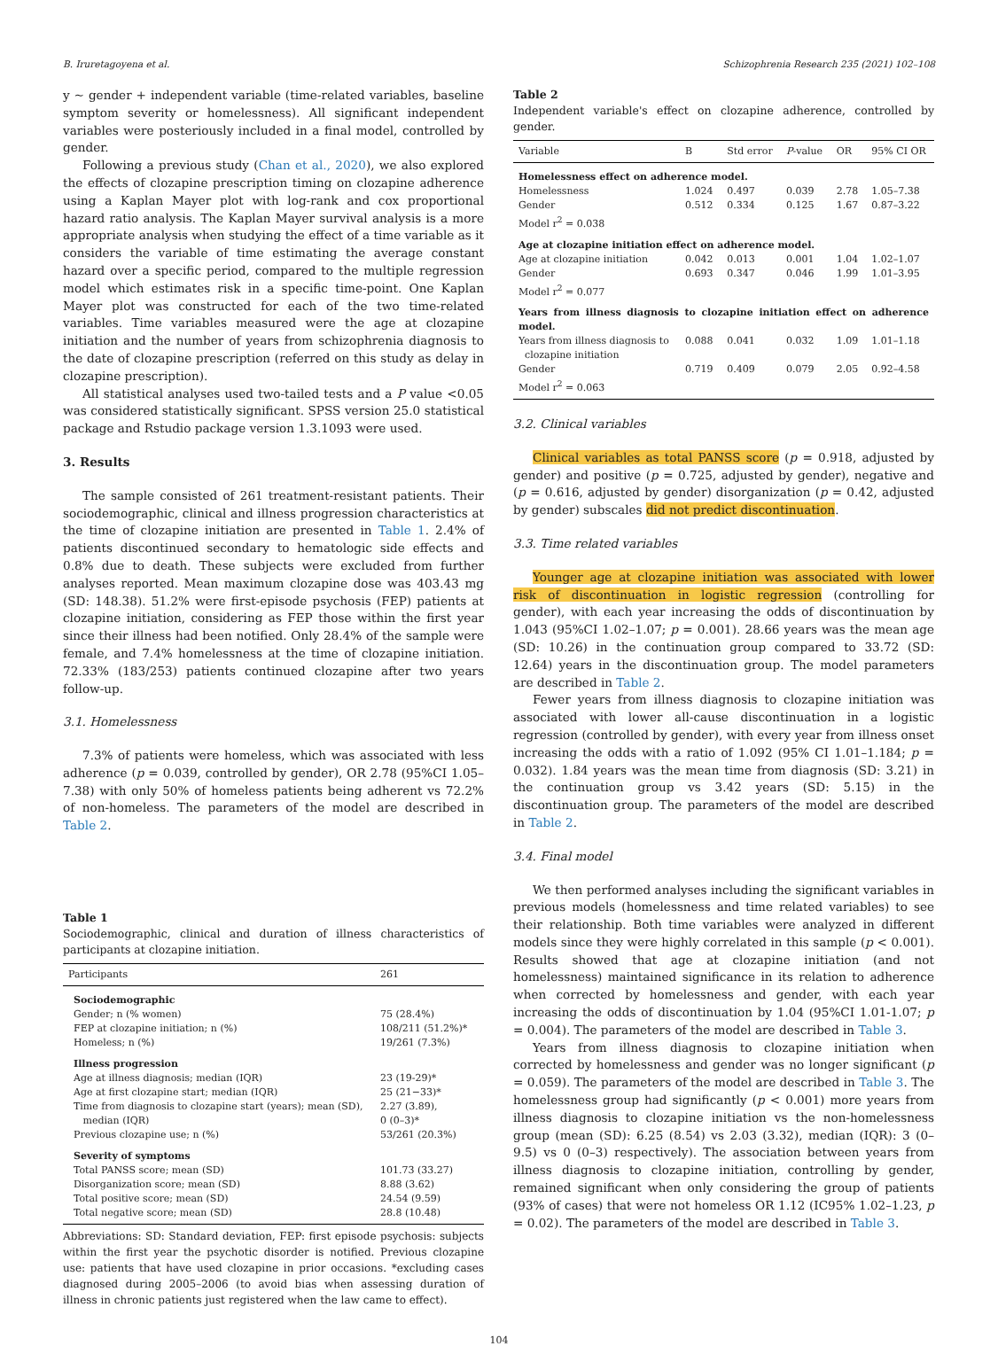B. Iruretagoyena et al. Schizophrenia Research 235 (2021) 102–108
y ∼ gender + independent variable (time-related variables, baseline symptom severity or homelessness). All significant independent variables were posteriously included in a final model, controlled by gender.
Following a previous study (Chan et al., 2020), we also explored the effects of clozapine prescription timing on clozapine adherence using a Kaplan Mayer plot with log-rank and cox proportional hazard ratio analysis. The Kaplan Mayer survival analysis is a more appropriate analysis when studying the effect of a time variable as it considers the variable of time estimating the average constant hazard over a specific period, compared to the multiple regression model which estimates risk in a specific time-point. One Kaplan Mayer plot was constructed for each of the two time-related variables. Time variables measured were the age at clozapine initiation and the number of years from schizophrenia diagnosis to the date of clozapine prescription (referred on this study as delay in clozapine prescription).
All statistical analyses used two-tailed tests and a P value <0.05 was considered statistically significant. SPSS version 25.0 statistical package and Rstudio package version 1.3.1093 were used.
3. Results
The sample consisted of 261 treatment-resistant patients. Their sociodemographic, clinical and illness progression characteristics at the time of clozapine initiation are presented in Table 1. 2.4% of patients discontinued secondary to hematologic side effects and 0.8% due to death. These subjects were excluded from further analyses reported. Mean maximum clozapine dose was 403.43 mg (SD: 148.38). 51.2% were first-episode psychosis (FEP) patients at clozapine initiation, considering as FEP those within the first year since their illness had been notified. Only 28.4% of the sample were female, and 7.4% homelessness at the time of clozapine initiation. 72.33% (183/253) patients continued clozapine after two years follow-up.
3.1. Homelessness
7.3% of patients were homeless, which was associated with less adherence (p = 0.039, controlled by gender), OR 2.78 (95%CI 1.05–7.38) with only 50% of homeless patients being adherent vs 72.2% of non-homeless. The parameters of the model are described in Table 2.
Table 1
Sociodemographic, clinical and duration of illness characteristics of participants at clozapine initiation.
| Participants | 261 |
| --- | --- |
| Sociodemographic | |
| Gender; n (% women) | 75 (28.4%) |
| FEP at clozapine initiation; n (%) | 108/211 (51.2%)* |
| Homeless; n (%) | 19/261 (7.3%) |
| Illness progression | |
| Age at illness diagnosis; median (IQR) | 23 (19-29)* |
| Age at first clozapine start; median (IQR) | 25 (21−33)* |
| Time from diagnosis to clozapine start (years); mean (SD), median (IQR) | 2.27 (3.89), 0 (0–3)* |
| Previous clozapine use; n (%) | 53/261 (20.3%) |
| Severity of symptoms | |
| Total PANSS score; mean (SD) | 101.73 (33.27) |
| Disorganization score; mean (SD) | 8.88 (3.62) |
| Total positive score; mean (SD) | 24.54 (9.59) |
| Total negative score; mean (SD) | 28.8 (10.48) |
Abbreviations: SD: Standard deviation, FEP: first episode psychosis: subjects within the first year the psychotic disorder is notified. Previous clozapine use: patients that have used clozapine in prior occasions. *excluding cases diagnosed during 2005–2006 (to avoid bias when assessing duration of illness in chronic patients just registered when the law came to effect).
Table 2
Independent variable's effect on clozapine adherence, controlled by gender.
| Variable | B | Std error | P -value | OR | 95% CI OR |
| --- | --- | --- | --- | --- | --- |
| Homelessness effect on adherence model. | | | | | |
| Homelessness | 1.024 | 0.497 | 0.039 | 2.78 | 1.05–7.38 |
| Gender | 0.512 | 0.334 | 0.125 | 1.67 | 0.87–3.22 |
| Model r<sup>2</sup> = 0.038 | | | | | |
| Age at clozapine initiation effect on adherence model. | | | | | |
| Age at clozapine initiation | 0.042 | 0.013 | 0.001 | 1.04 | 1.02–1.07 |
| Gender | 0.693 | 0.347 | 0.046 | 1.99 | 1.01–3.95 |
| Model r<sup>2</sup> = 0.077 | | | | | |
| Years from illness diagnosis to clozapine initiation effect on adherence model. | | | | | |
| Years from illness diagnosis to clozapine initiation | 0.088 | 0.041 | 0.032 | 1.09 | 1.01–1.18 |
| Gender | 0.719 | 0.409 | 0.079 | 2.05 | 0.92–4.58 |
| Model r<sup>2</sup> = 0.063 | | | | | |
3.2. Clinical variables
Clinical variables as total PANSS score (p = 0.918, adjusted by gender) and positive (p = 0.725, adjusted by gender), negative and (p = 0.616, adjusted by gender) disorganization (p = 0.42, adjusted by gender) subscales did not predict discontinuation.
3.3. Time related variables
Younger age at clozapine initiation was associated with lower risk of discontinuation in logistic regression (controlling for gender), with each year increasing the odds of discontinuation by 1.043 (95%CI 1.02–1.07; p = 0.001). 28.66 years was the mean age (SD: 10.26) in the continuation group compared to 33.72 (SD: 12.64) years in the discontinuation group. The model parameters are described in Table 2.
Fewer years from illness diagnosis to clozapine initiation was associated with lower all-cause discontinuation in a logistic regression (controlled by gender), with every year from illness onset increasing the odds with a ratio of 1.092 (95% CI 1.01–1.184; p = 0.032). 1.84 years was the mean time from diagnosis (SD: 3.21) in the continuation group vs 3.42 years (SD: 5.15) in the discontinuation group. The parameters of the model are described in Table 2.
3.4. Final model
We then performed analyses including the significant variables in previous models (homelessness and time related variables) to see their relationship. Both time variables were analyzed in different models since they were highly correlated in this sample (p < 0.001). Results showed that age at clozapine initiation (and not homelessness) maintained significance in its relation to adherence when corrected by homelessness and gender, with each year increasing the odds of discontinuation by 1.04 (95%CI 1.01-1.07; p = 0.004). The parameters of the model are described in Table 3.
Years from illness diagnosis to clozapine initiation when corrected by homelessness and gender was no longer significant (p = 0.059). The parameters of the model are described in Table 3. The homelessness group had significantly (p < 0.001) more years from illness diagnosis to clozapine initiation vs the non-homelessness group (mean (SD): 6.25 (8.54) vs 2.03 (3.32), median (IQR): 3 (0–9.5) vs 0 (0–3) respectively). The association between years from illness diagnosis to clozapine initiation, controlling by gender, remained significant when only considering the group of patients (93% of cases) that were not homeless OR 1.12 (IC95% 1.02–1.23, p = 0.02). The parameters of the model are described in Table 3.
104